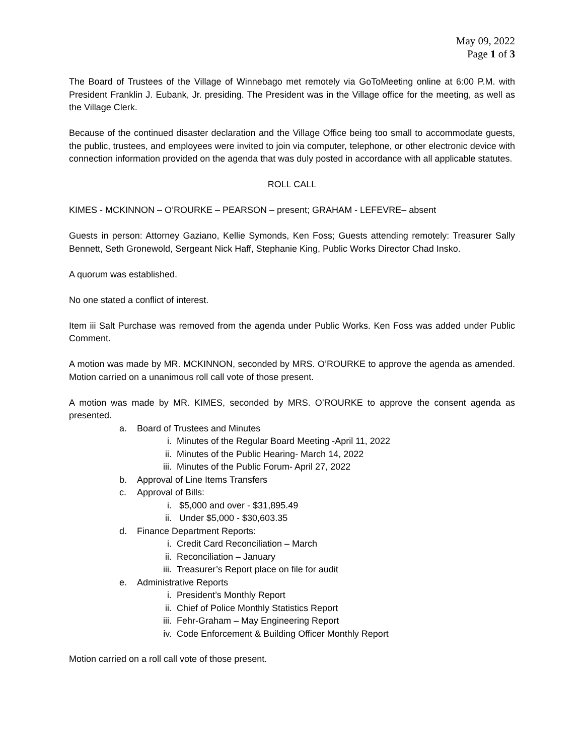May 09, 2022
Page 1 of 3
The Board of Trustees of the Village of Winnebago met remotely via GoToMeeting online at 6:00 P.M. with President Franklin J. Eubank, Jr. presiding. The President was in the Village office for the meeting, as well as the Village Clerk.
Because of the continued disaster declaration and the Village Office being too small to accommodate guests, the public, trustees, and employees were invited to join via computer, telephone, or other electronic device with connection information provided on the agenda that was duly posted in accordance with all applicable statutes.
ROLL CALL
KIMES - MCKINNON – O’ROURKE – PEARSON – present; GRAHAM - LEFEVRE– absent
Guests in person: Attorney Gaziano, Kellie Symonds, Ken Foss; Guests attending remotely: Treasurer Sally Bennett, Seth Gronewold, Sergeant Nick Haff, Stephanie King, Public Works Director Chad Insko.
A quorum was established.
No one stated a conflict of interest.
Item iii Salt Purchase was removed from the agenda under Public Works. Ken Foss was added under Public Comment.
A motion was made by MR. MCKINNON, seconded by MRS. O’ROURKE to approve the agenda as amended. Motion carried on a unanimous roll call vote of those present.
A motion was made by MR. KIMES, seconded by MRS. O’ROURKE to approve the consent agenda as presented.
a. Board of Trustees and Minutes
i. Minutes of the Regular Board Meeting -April 11, 2022
ii. Minutes of the Public Hearing- March 14, 2022
iii. Minutes of the Public Forum- April 27, 2022
b. Approval of Line Items Transfers
c. Approval of Bills:
i. $5,000 and over - $31,895.49
ii. Under $5,000 - $30,603.35
d. Finance Department Reports:
i. Credit Card Reconciliation – March
ii. Reconciliation – January
iii. Treasurer’s Report place on file for audit
e. Administrative Reports
i. President’s Monthly Report
ii. Chief of Police Monthly Statistics Report
iii. Fehr-Graham – May Engineering Report
iv. Code Enforcement & Building Officer Monthly Report
Motion carried on a roll call vote of those present.